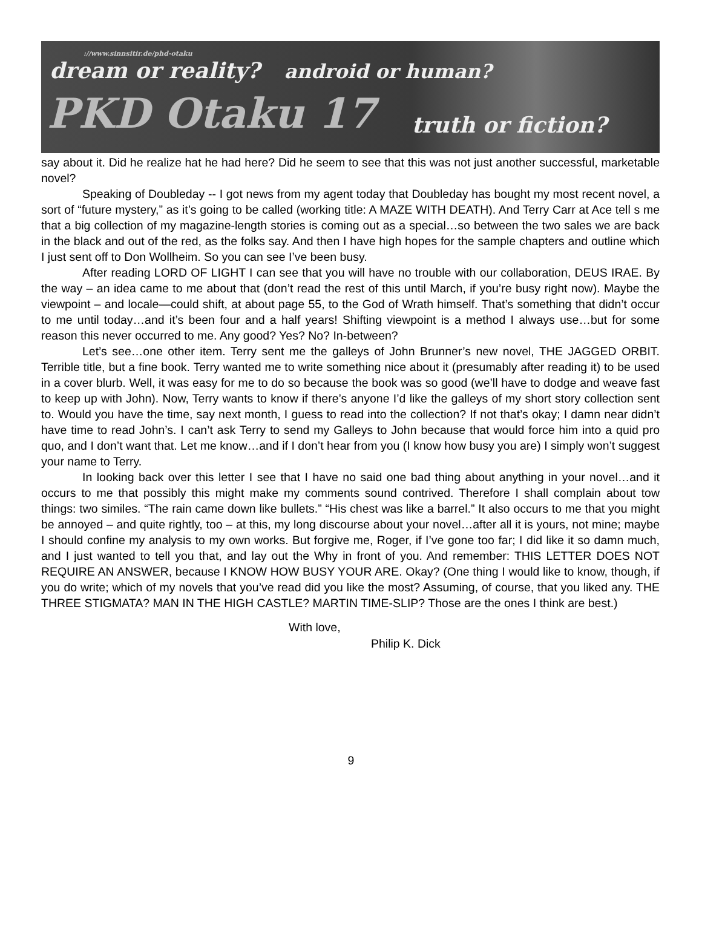://www.sinnsitir.de/phd-otaku
dream or reality? android or human?
PKD Otaku 17 truth or fiction?
say about it. Did he realize hat he had here? Did he seem to see that this was not just another successful, marketable novel?
Speaking of Doubleday -- I got news from my agent today that Doubleday has bought my most recent novel, a sort of “future mystery,” as it’s going to be called (working title: A MAZE WITH DEATH). And Terry Carr at Ace tell s me that a big collection of my magazine-length stories is coming out as a special…so between the two sales we are back in the black and out of the red, as the folks say. And then I have high hopes for the sample chapters and outline which I just sent off to Don Wollheim. So you can see I’ve been busy.
After reading LORD OF LIGHT I can see that you will have no trouble with our collaboration, DEUS IRAE. By the way – an idea came to me about that (don’t read the rest of this until March, if you’re busy right now). Maybe the viewpoint – and locale—could shift, at about page 55, to the God of Wrath himself. That’s something that didn’t occur to me until today…and it’s been four and a half years! Shifting viewpoint is a method I always use…but for some reason this never occurred to me. Any good? Yes? No? In-between?
Let’s see…one other item. Terry sent me the galleys of John Brunner’s new novel, THE JAGGED ORBIT. Terrible title, but a fine book. Terry wanted me to write something nice about it (presumably after reading it) to be used in a cover blurb. Well, it was easy for me to do so because the book was so good (we’ll have to dodge and weave fast to keep up with John). Now, Terry wants to know if there’s anyone I’d like the galleys of my short story collection sent to. Would you have the time, say next month, I guess to read into the collection? If not that’s okay; I damn near didn’t have time to read John’s. I can’t ask Terry to send my Galleys to John because that would force him into a quid pro quo, and I don’t want that. Let me know…and if I don’t hear from you (I know how busy you are) I simply won’t suggest your name to Terry.
In looking back over this letter I see that I have no said one bad thing about anything in your novel…and it occurs to me that possibly this might make my comments sound contrived. Therefore I shall complain about tow things: two similes. “The rain came down like bullets.” “His chest was like a barrel.” It also occurs to me that you might be annoyed – and quite rightly, too – at this, my long discourse about your novel…after all it is yours, not mine; maybe I should confine my analysis to my own works. But forgive me, Roger, if I’ve gone too far; I did like it so damn much, and I just wanted to tell you that, and lay out the Why in front of you. And remember: THIS LETTER DOES NOT REQUIRE AN ANSWER, because I KNOW HOW BUSY YOUR ARE. Okay? (One thing I would like to know, though, if you do write; which of my novels that you’ve read did you like the most? Assuming, of course, that you liked any. THE THREE STIGMATA? MAN IN THE HIGH CASTLE? MARTIN TIME-SLIP? Those are the ones I think are best.)
With love,
Philip K. Dick
9